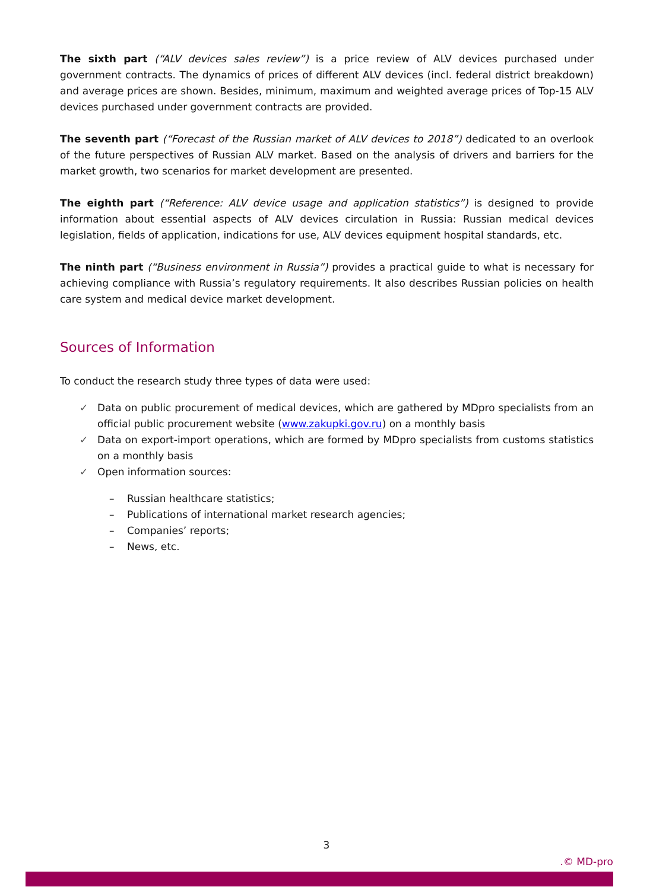The sixth part (“ALV devices sales review”) is a price review of ALV devices purchased under government contracts. The dynamics of prices of different ALV devices (incl. federal district breakdown) and average prices are shown. Besides, minimum, maximum and weighted average prices of Top-15 ALV devices purchased under government contracts are provided.
The seventh part (“Forecast of the Russian market of ALV devices to 2018”) dedicated to an overlook of the future perspectives of Russian ALV market. Based on the analysis of drivers and barriers for the market growth, two scenarios for market development are presented.
The eighth part (“Reference: ALV device usage and application statistics”) is designed to provide information about essential aspects of ALV devices circulation in Russia: Russian medical devices legislation, fields of application, indications for use, ALV devices equipment hospital standards, etc.
The ninth part (“Business environment in Russia”) provides a practical guide to what is necessary for achieving compliance with Russia’s regulatory requirements. It also describes Russian policies on health care system and medical device market development.
Sources of Information
To conduct the research study three types of data were used:
✓ Data on public procurement of medical devices, which are gathered by MDpro specialists from an official public procurement website (www.zakupki.gov.ru) on a monthly basis
✓ Data on export-import operations, which are formed by MDpro specialists from customs statistics on a monthly basis
✓ Open information sources:
– Russian healthcare statistics;
– Publications of international market research agencies;
– Companies’ reports;
– News, etc.
3
.© MD-pro